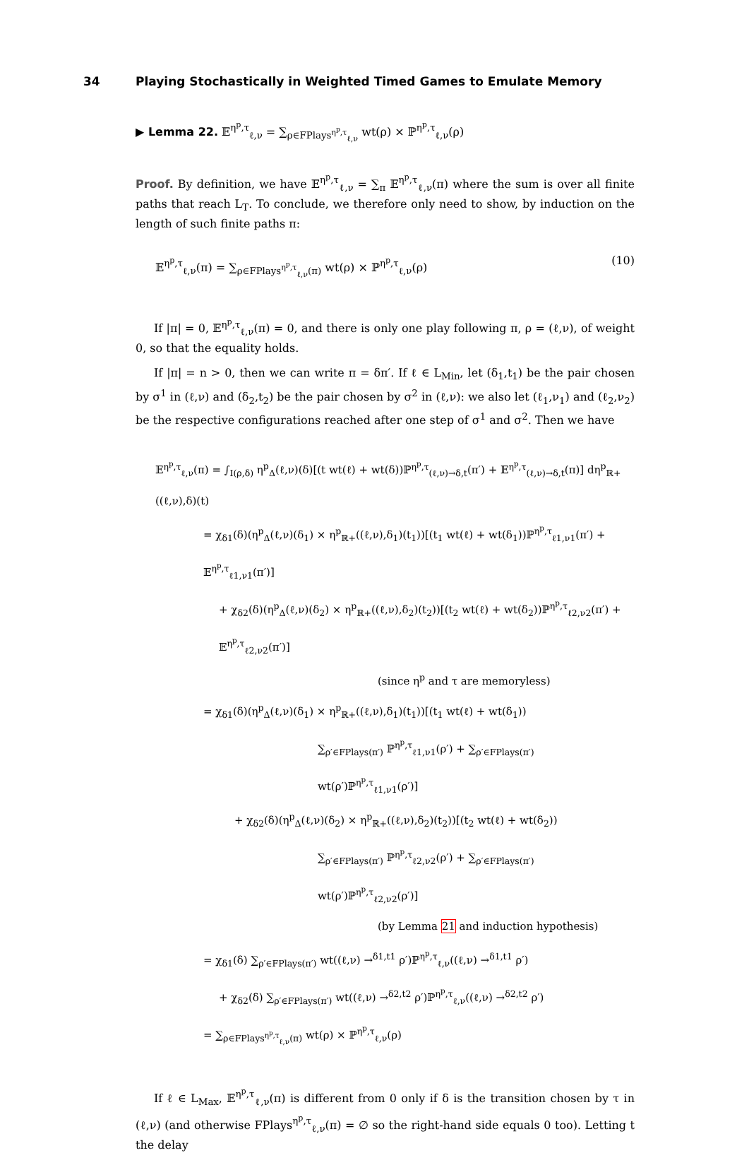34 Playing Stochastically in Weighted Timed Games to Emulate Memory
▶ Lemma 22. 𝔼<sup>η<sup>p</sup>,τ</sup><sub>ℓ,ν</sub> = ∑<sub>ρ∈FPlays<sup>η<sup>p</sup>,τ</sup><sub>ℓ,ν</sub></sub> wt(ρ) × ℙ<sup>η<sup>p</sup>,τ</sup><sub>ℓ,ν</sub>(ρ)
Proof. By definition, we have 𝔼<sup>η<sup>p</sup>,τ</sup><sub>ℓ,ν</sub> = ∑<sub>π</sub> 𝔼<sup>η<sup>p</sup>,τ</sup><sub>ℓ,ν</sub>(π) where the sum is over all finite paths that reach L<sub>T</sub>. To conclude, we therefore only need to show, by induction on the length of such finite paths π:
𝔼<sup>η<sup>p</sup>,τ</sup><sub>ℓ,ν</sub>(π) = ∑<sub>ρ∈FPlays<sup>η<sup>p</sup>,τ</sup><sub>ℓ,ν</sub>(π)</sub> wt(ρ) × ℙ<sup>η<sup>p</sup>,τ</sup><sub>ℓ,ν</sub>(ρ) (10)
If |π| = 0, 𝔼<sup>η<sup>p</sup>,τ</sup><sub>ℓ,ν</sub>(π) = 0, and there is only one play following π, ρ = (ℓ,ν), of weight 0, so that the equality holds.
If |π| = n > 0, then we can write π = δπ′. If ℓ ∈ L<sub>Min</sub>, let (δ<sub>1</sub>,t<sub>1</sub>) be the pair chosen by σ<sup>1</sup> in (ℓ,ν) and (δ<sub>2</sub>,t<sub>2</sub>) be the pair chosen by σ<sup>2</sup> in (ℓ,ν): we also let (ℓ<sub>1</sub>,ν<sub>1</sub>) and (ℓ<sub>2</sub>,ν<sub>2</sub>) be the respective configurations reached after one step of σ<sup>1</sup> and σ<sup>2</sup>. Then we have
𝔼<sup>η<sup>p</sup>,τ</sup><sub>ℓ,ν</sub>(π) = ∫<sub>I(ρ,δ)</sub> η<sup>p</sup><sub>Δ</sub>(ℓ,ν)(δ)[(t wt(ℓ) + wt(δ))ℙ<sup>η<sup>p</sup>,τ</sup><sub>(ℓ,ν)→δ,t</sub>(π′) + 𝔼<sup>η<sup>p</sup>,τ</sup><sub>(ℓ,ν)→δ,t</sub>(π)] dη<sup>p</sup><sub>ℝ+</sub>((ℓ,ν),δ)(t)
= χ<sub>δ1</sub>(δ)(η<sup>p</sup><sub>Δ</sub>(ℓ,ν)(δ<sub>1</sub>) × η<sup>p</sup><sub>ℝ+</sub>((ℓ,ν),δ<sub>1</sub>)(t<sub>1</sub>))[(t<sub>1</sub> wt(ℓ) + wt(δ<sub>1</sub>))ℙ<sup>η<sup>p</sup>,τ</sup><sub>ℓ1,ν1</sub>(π′) + 𝔼<sup>η<sup>p</sup>,τ</sup><sub>ℓ1,ν1</sub>(π′)]
+ χ<sub>δ2</sub>(δ)(η<sup>p</sup><sub>Δ</sub>(ℓ,ν)(δ<sub>2</sub>) × η<sup>p</sup><sub>ℝ+</sub>((ℓ,ν),δ<sub>2</sub>)(t<sub>2</sub>))[(t<sub>2</sub> wt(ℓ) + wt(δ<sub>2</sub>))ℙ<sup>η<sup>p</sup>,τ</sup><sub>ℓ2,ν2</sub>(π′) + 𝔼<sup>η<sup>p</sup>,τ</sup><sub>ℓ2,ν2</sub>(π′)]
(since η<sup>p</sup> and τ are memoryless)
= χ<sub>δ1</sub>(δ)(η<sup>p</sup><sub>Δ</sub>(ℓ,ν)(δ<sub>1</sub>) × η<sup>p</sup><sub>ℝ+</sub>((ℓ,ν),δ<sub>1</sub>)(t<sub>1</sub>))[(t<sub>1</sub> wt(ℓ) + wt(δ<sub>1</sub>))
∑<sub>ρ′∈FPlays(π′)</sub> ℙ<sup>η<sup>p</sup>,τ</sup><sub>ℓ1,ν1</sub>(ρ′) + ∑<sub>ρ′∈FPlays(π′)</sub> wt(ρ′)ℙ<sup>η<sup>p</sup>,τ</sup><sub>ℓ1,ν1</sub>(ρ′)]
+ χ<sub>δ2</sub>(δ)(η<sup>p</sup><sub>Δ</sub>(ℓ,ν)(δ<sub>2</sub>) × η<sup>p</sup><sub>ℝ+</sub>((ℓ,ν),δ<sub>2</sub>)(t<sub>2</sub>))[(t<sub>2</sub> wt(ℓ) + wt(δ<sub>2</sub>))
∑<sub>ρ′∈FPlays(π′)</sub> ℙ<sup>η<sup>p</sup>,τ</sup><sub>ℓ2,ν2</sub>(ρ′) + ∑<sub>ρ′∈FPlays(π′)</sub> wt(ρ′)ℙ<sup>η<sup>p</sup>,τ</sup><sub>ℓ2,ν2</sub>(ρ′)]
(by Lemma 21 and induction hypothesis)
= χ<sub>δ1</sub>(δ) ∑<sub>ρ′∈FPlays(π′)</sub> wt((ℓ,ν) →<sup>δ1,t1</sup> ρ′)ℙ<sup>η<sup>p</sup>,τ</sup><sub>ℓ,ν</sub>((ℓ,ν) →<sup>δ1,t1</sup> ρ′)
+ χ<sub>δ2</sub>(δ) ∑<sub>ρ′∈FPlays(π′)</sub> wt((ℓ,ν) →<sup>δ2,t2</sup> ρ′)ℙ<sup>η<sup>p</sup>,τ</sup><sub>ℓ,ν</sub>((ℓ,ν) →<sup>δ2,t2</sup> ρ′)
= ∑<sub>ρ∈FPlays<sup>η<sup>p</sup>,τ</sup><sub>ℓ,ν</sub>(π)</sub> wt(ρ) × ℙ<sup>η<sup>p</sup>,τ</sup><sub>ℓ,ν</sub>(ρ)
If ℓ ∈ L<sub>Max</sub>, 𝔼<sup>η<sup>p</sup>,τ</sup><sub>ℓ,ν</sub>(π) is different from 0 only if δ is the transition chosen by τ in (ℓ,ν) (and otherwise FPlays<sup>η<sup>p</sup>,τ</sup><sub>ℓ,ν</sub>(π) = ∅ so the right-hand side equals 0 too). Letting t the delay